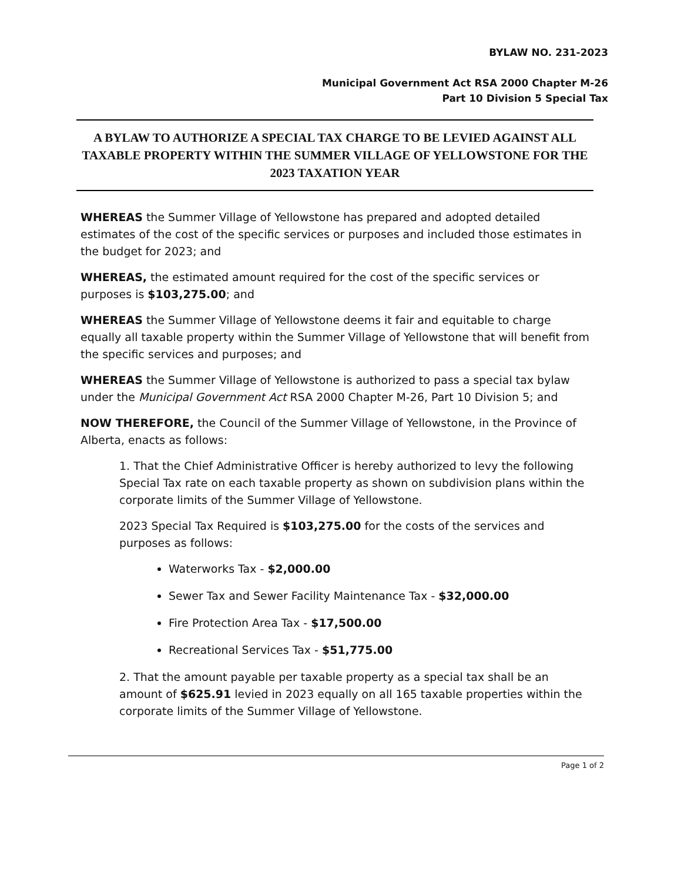BYLAW NO. 231-2023
Municipal Government Act RSA 2000 Chapter M-26
Part 10 Division 5 Special Tax
A BYLAW TO AUTHORIZE A SPECIAL TAX CHARGE TO BE LEVIED AGAINST ALL TAXABLE PROPERTY WITHIN THE SUMMER VILLAGE OF YELLOWSTONE FOR THE 2023 TAXATION YEAR
WHEREAS the Summer Village of Yellowstone has prepared and adopted detailed estimates of the cost of the specific services or purposes and included those estimates in the budget for 2023; and
WHEREAS, the estimated amount required for the cost of the specific services or purposes is $103,275.00; and
WHEREAS the Summer Village of Yellowstone deems it fair and equitable to charge equally all taxable property within the Summer Village of Yellowstone that will benefit from the specific services and purposes; and
WHEREAS the Summer Village of Yellowstone is authorized to pass a special tax bylaw under the Municipal Government Act RSA 2000 Chapter M-26, Part 10 Division 5; and
NOW THEREFORE, the Council of the Summer Village of Yellowstone, in the Province of Alberta, enacts as follows:
1. That the Chief Administrative Officer is hereby authorized to levy the following Special Tax rate on each taxable property as shown on subdivision plans within the corporate limits of the Summer Village of Yellowstone.
2023 Special Tax Required is $103,275.00 for the costs of the services and purposes as follows:
Waterworks Tax - $2,000.00
Sewer Tax and Sewer Facility Maintenance Tax - $32,000.00
Fire Protection Area Tax - $17,500.00
Recreational Services Tax - $51,775.00
2. That the amount payable per taxable property as a special tax shall be an amount of $625.91 levied in 2023 equally on all 165 taxable properties within the corporate limits of the Summer Village of Yellowstone.
Page 1 of 2